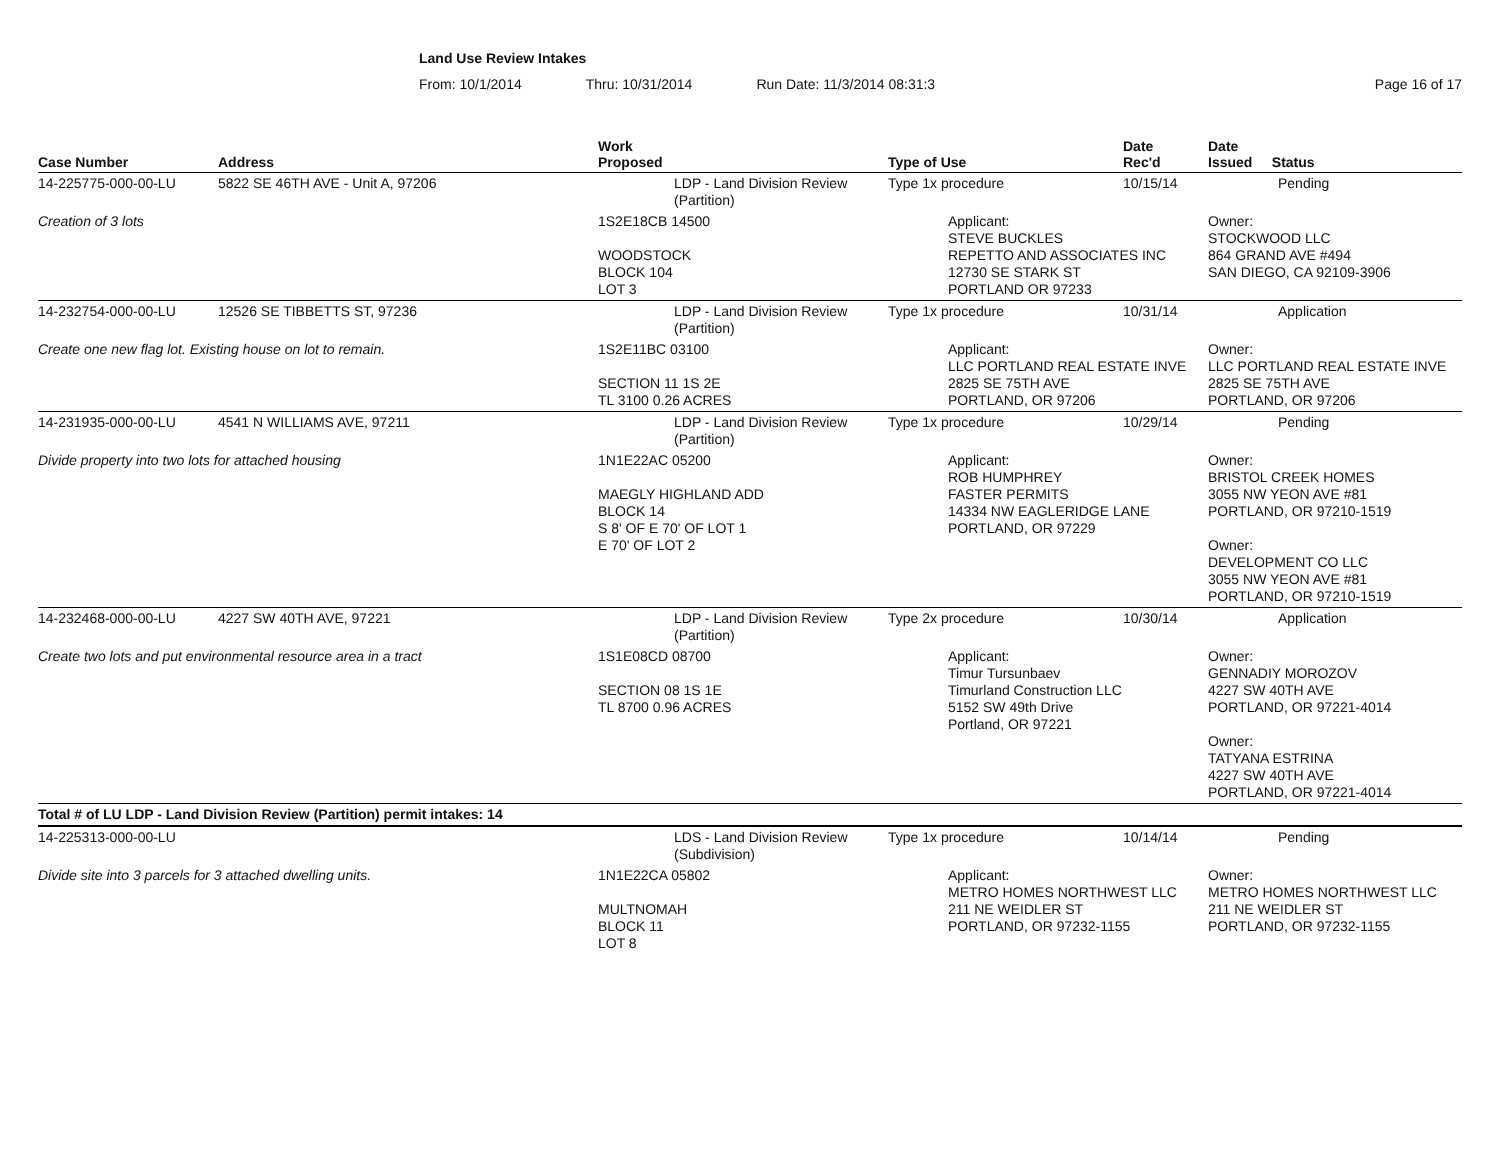Land Use Review Intakes
From: 10/1/2014 Thru: 10/31/2014 Run Date: 11/3/2014 08:31:3 Page 16 of 17
| Case Number | Address | Work Proposed | Type of Use | Date Rec'd | Date Issued Status |
| --- | --- | --- | --- | --- | --- |
| 14-225775-000-00-LU | 5822 SE 46TH AVE - Unit A, 97206 | LDP - Land Division Review (Partition) | Type 1x procedure | 10/15/14 | Pending |
| Creation of 3 lots | | 1S2E18CB 14500 WOODSTOCK BLOCK 104 LOT 3 | Applicant: STEVE BUCKLES REPETTO AND ASSOCIATES INC 12730 SE STARK ST PORTLAND OR 97233 | | Owner: STOCKWOOD LLC 864 GRAND AVE #494 SAN DIEGO, CA 92109-3906 |
| 14-232754-000-00-LU | 12526 SE TIBBETTS ST, 97236 | LDP - Land Division Review (Partition) | Type 1x procedure | 10/31/14 | Application |
| Create one new flag lot. Existing house on lot to remain. | | 1S2E11BC 03100 SECTION 11 1S 2E TL 3100 0.26 ACRES | Applicant: LLC PORTLAND REAL ESTATE INVE 2825 SE 75TH AVE PORTLAND, OR 97206 | | Owner: LLC PORTLAND REAL ESTATE INVE 2825 SE 75TH AVE PORTLAND, OR 97206 |
| 14-231935-000-00-LU | 4541 N WILLIAMS AVE, 97211 | LDP - Land Division Review (Partition) | Type 1x procedure | 10/29/14 | Pending |
| Divide property into two lots for attached housing | | 1N1E22AC 05200 MAEGLY HIGHLAND ADD BLOCK 14 S 8' OF E 70' OF LOT 1 E 70' OF LOT 2 | Applicant: ROB HUMPHREY FASTER PERMITS 14334 NW EAGLERIDGE LANE PORTLAND, OR 97229 | | Owner: BRISTOL CREEK HOMES 3055 NW YEON AVE #81 PORTLAND, OR 97210-1519 Owner: DEVELOPMENT CO LLC 3055 NW YEON AVE #81 PORTLAND, OR 97210-1519 |
| 14-232468-000-00-LU | 4227 SW 40TH AVE, 97221 | LDP - Land Division Review (Partition) | Type 2x procedure | 10/30/14 | Application |
| Create two lots and put environmental resource area in a tract | | 1S1E08CD 08700 SECTION 08 1S 1E TL 8700 0.96 ACRES | Applicant: Timur Tursunbaev Timurland Construction LLC 5152 SW 49th Drive Portland, OR 97221 | | Owner: GENNADIY MOROZOV 4227 SW 40TH AVE PORTLAND, OR 97221-4014 Owner: TATYANA ESTRINA 4227 SW 40TH AVE PORTLAND, OR 97221-4014 |
| Total # of LU LDP - Land Division Review (Partition) permit intakes: 14 | | | | | |
| 14-225313-000-00-LU | | LDS - Land Division Review (Subdivision) | Type 1x procedure | 10/14/14 | Pending |
| Divide site into 3 parcels for 3 attached dwelling units. | | 1N1E22CA 05802 MULTNOMAH BLOCK 11 LOT 8 | Applicant: METRO HOMES NORTHWEST LLC 211 NE WEIDLER ST PORTLAND, OR 97232-1155 | | Owner: METRO HOMES NORTHWEST LLC 211 NE WEIDLER ST PORTLAND, OR 97232-1155 |